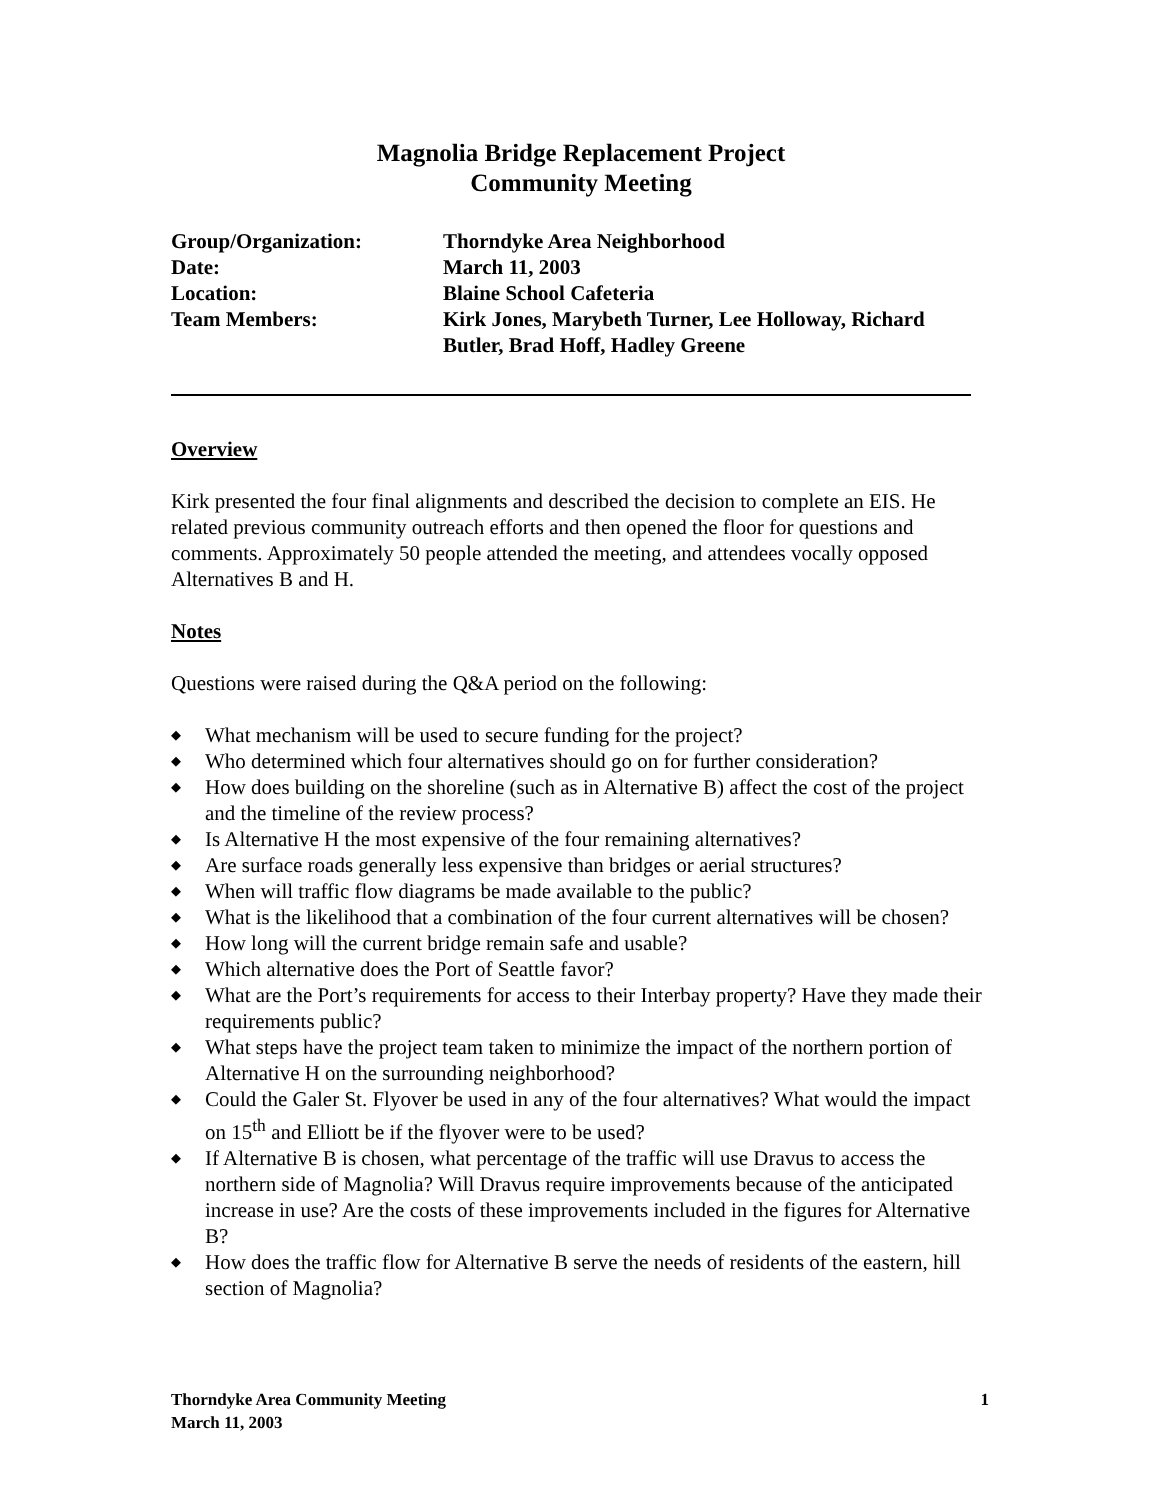Magnolia Bridge Replacement Project
Community Meeting
Group/Organization:
Thorndyke Area Neighborhood
Date:
March 11, 2003
Location:
Blaine School Cafeteria
Team Members:
Kirk Jones, Marybeth Turner, Lee Holloway, Richard Butler, Brad Hoff, Hadley Greene
Overview
Kirk presented the four final alignments and described the decision to complete an EIS. He related previous community outreach efforts and then opened the floor for questions and comments. Approximately 50 people attended the meeting, and attendees vocally opposed Alternatives B and H.
Notes
Questions were raised during the Q&A period on the following:
◆ What mechanism will be used to secure funding for the project?
◆ Who determined which four alternatives should go on for further consideration?
◆ How does building on the shoreline (such as in Alternative B) affect the cost of the project and the timeline of the review process?
◆ Is Alternative H the most expensive of the four remaining alternatives?
◆ Are surface roads generally less expensive than bridges or aerial structures?
◆ When will traffic flow diagrams be made available to the public?
◆ What is the likelihood that a combination of the four current alternatives will be chosen?
◆ How long will the current bridge remain safe and usable?
◆ Which alternative does the Port of Seattle favor?
◆ What are the Port’s requirements for access to their Interbay property? Have they made their requirements public?
◆ What steps have the project team taken to minimize the impact of the northern portion of Alternative H on the surrounding neighborhood?
◆ Could the Galer St. Flyover be used in any of the four alternatives? What would the impact on 15<sup>th</sup> and Elliott be if the flyover were to be used?
◆ If Alternative B is chosen, what percentage of the traffic will use Dravus to access the northern side of Magnolia? Will Dravus require improvements because of the anticipated increase in use? Are the costs of these improvements included in the figures for Alternative B?
◆ How does the traffic flow for Alternative B serve the needs of residents of the eastern, hill section of Magnolia?
Thorndyke Area Community Meeting
March 11, 2003
1